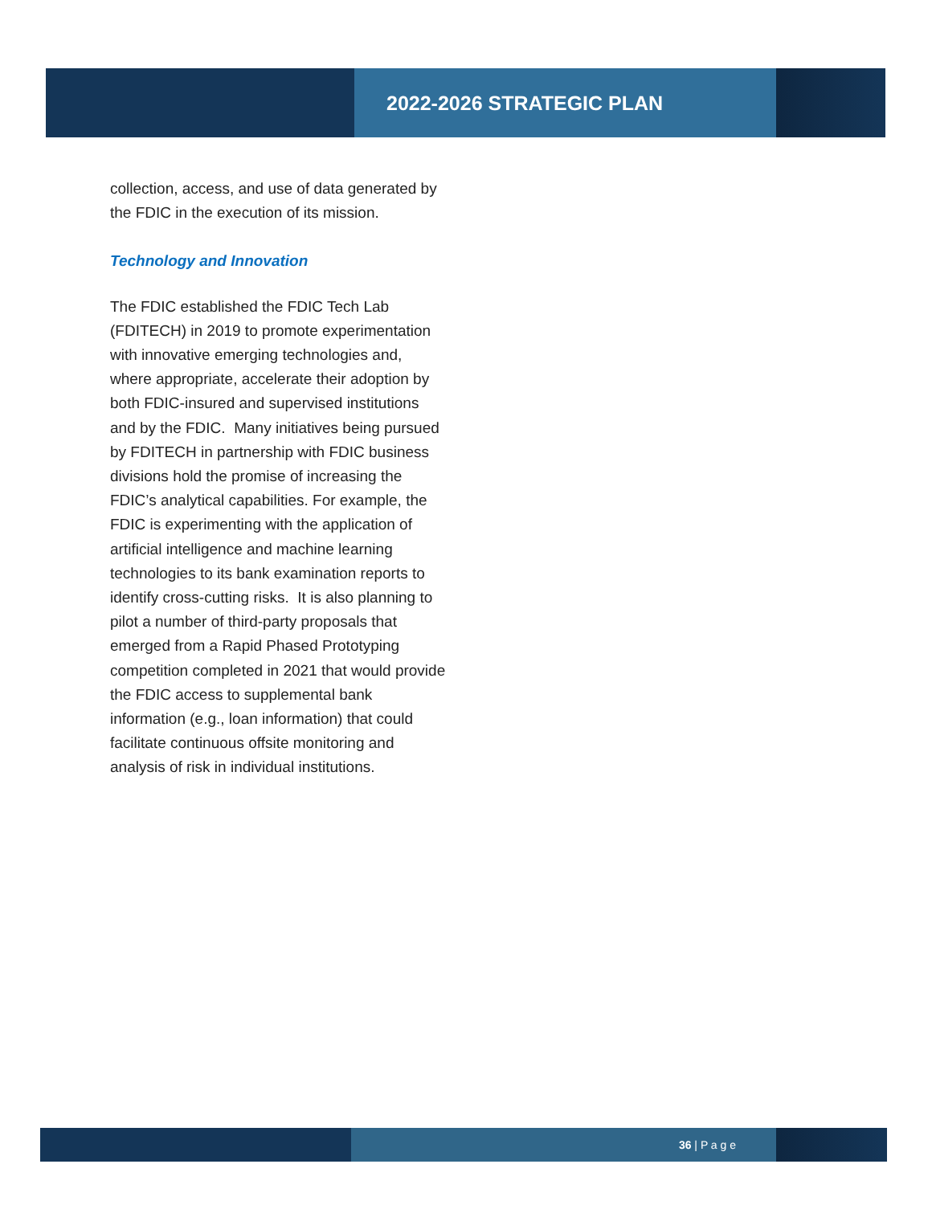2022-2026 STRATEGIC PLAN
collection, access, and use of data generated by the FDIC in the execution of its mission.
Technology and Innovation
The FDIC established the FDIC Tech Lab (FDITECH) in 2019 to promote experimentation with innovative emerging technologies and, where appropriate, accelerate their adoption by both FDIC-insured and supervised institutions and by the FDIC. Many initiatives being pursued by FDITECH in partnership with FDIC business divisions hold the promise of increasing the FDIC’s analytical capabilities. For example, the FDIC is experimenting with the application of artificial intelligence and machine learning technologies to its bank examination reports to identify cross-cutting risks. It is also planning to pilot a number of third-party proposals that emerged from a Rapid Phased Prototyping competition completed in 2021 that would provide the FDIC access to supplemental bank information (e.g., loan information) that could facilitate continuous offsite monitoring and analysis of risk in individual institutions.
36 | P a g e